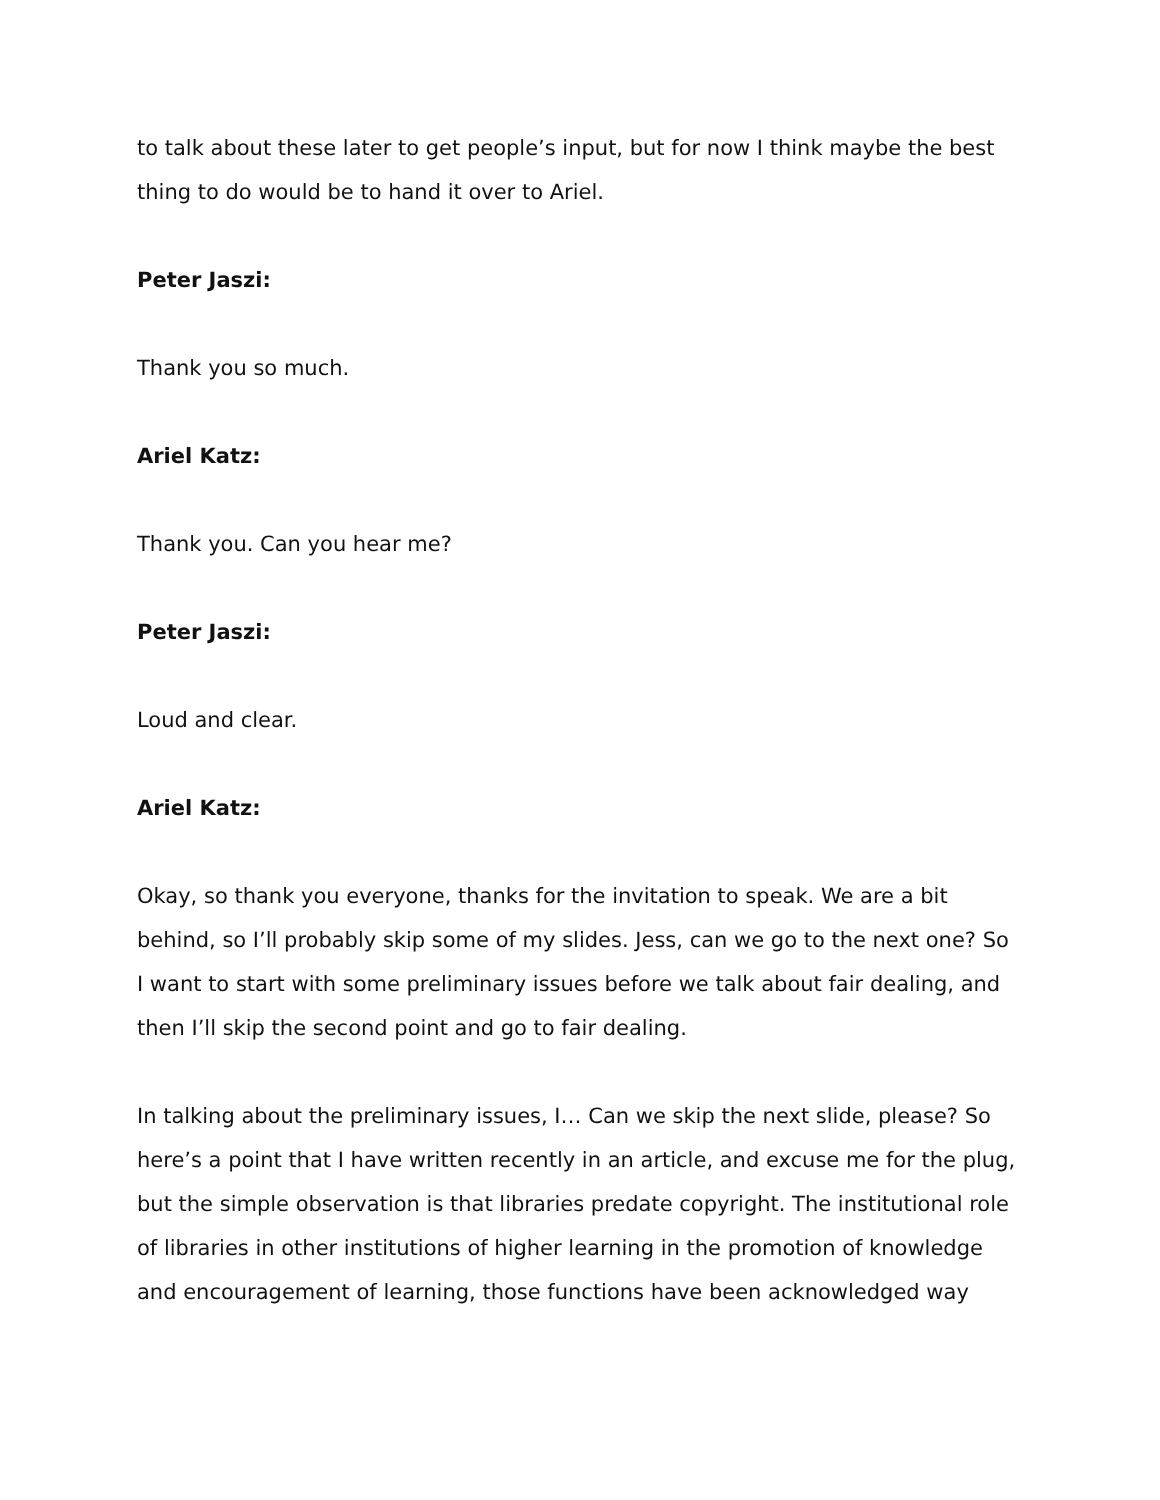to talk about these later to get people’s input, but for now I think maybe the best thing to do would be to hand it over to Ariel.
Peter Jaszi:
Thank you so much.
Ariel Katz:
Thank you. Can you hear me?
Peter Jaszi:
Loud and clear.
Ariel Katz:
Okay, so thank you everyone, thanks for the invitation to speak. We are a bit behind, so I’ll probably skip some of my slides. Jess, can we go to the next one? So I want to start with some preliminary issues before we talk about fair dealing, and then I’ll skip the second point and go to fair dealing.
In talking about the preliminary issues, I… Can we skip the next slide, please? So here’s a point that I have written recently in an article, and excuse me for the plug, but the simple observation is that libraries predate copyright. The institutional role of libraries in other institutions of higher learning in the promotion of knowledge and encouragement of learning, those functions have been acknowledged way